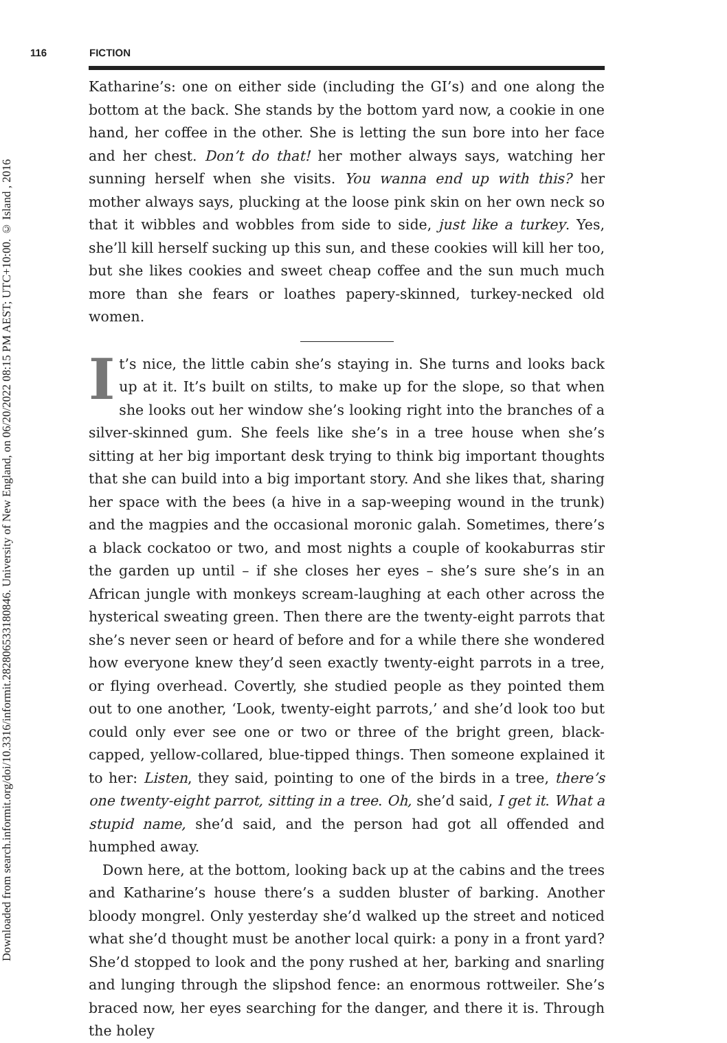Downloaded from search.informit.org/doi/10.3316/informit.282806533180846. University of New England, on 06/20/2022 08:15 PM AEST; UTC+10:00. © Island , 2016
116 FICTION
Katharine’s: one on either side (including the GI’s) and one along the bottom at the back. She stands by the bottom yard now, a cookie in one hand, her coffee in the other. She is letting the sun bore into her face and her chest. Don’t do that! her mother always says, watching her sunning herself when she visits. You wanna end up with this? her mother always says, plucking at the loose pink skin on her own neck so that it wibbles and wobbles from side to side, just like a turkey. Yes, she’ll kill herself sucking up this sun, and these cookies will kill her too, but she likes cookies and sweet cheap coffee and the sun much much more than she fears or loathes papery-skinned, turkey-necked old women.
It’s nice, the little cabin she’s staying in. She turns and looks back up at it. It’s built on stilts, to make up for the slope, so that when she looks out her window she’s looking right into the branches of a silver-skinned gum. She feels like she’s in a tree house when she’s sitting at her big important desk trying to think big important thoughts that she can build into a big important story. And she likes that, sharing her space with the bees (a hive in a sap-weeping wound in the trunk) and the magpies and the occasional moronic galah. Sometimes, there’s a black cockatoo or two, and most nights a couple of kookaburras stir the garden up until – if she closes her eyes – she’s sure she’s in an African jungle with monkeys scream-laughing at each other across the hysterical sweating green. Then there are the twenty-eight parrots that she’s never seen or heard of before and for a while there she wondered how everyone knew they’d seen exactly twenty-eight parrots in a tree, or flying overhead. Covertly, she studied people as they pointed them out to one another, ‘Look, twenty-eight parrots,’ and she’d look too but could only ever see one or two or three of the bright green, black-capped, yellow-collared, blue-tipped things. Then someone explained it to her: Listen, they said, pointing to one of the birds in a tree, there’s one twenty-eight parrot, sitting in a tree. Oh, she’d said, I get it. What a stupid name, she’d said, and the person had got all offended and humphed away.
Down here, at the bottom, looking back up at the cabins and the trees and Katharine’s house there’s a sudden bluster of barking. Another bloody mongrel. Only yesterday she’d walked up the street and noticed what she’d thought must be another local quirk: a pony in a front yard? She’d stopped to look and the pony rushed at her, barking and snarling and lunging through the slipshod fence: an enormous rottweiler. She’s braced now, her eyes searching for the danger, and there it is. Through the holey